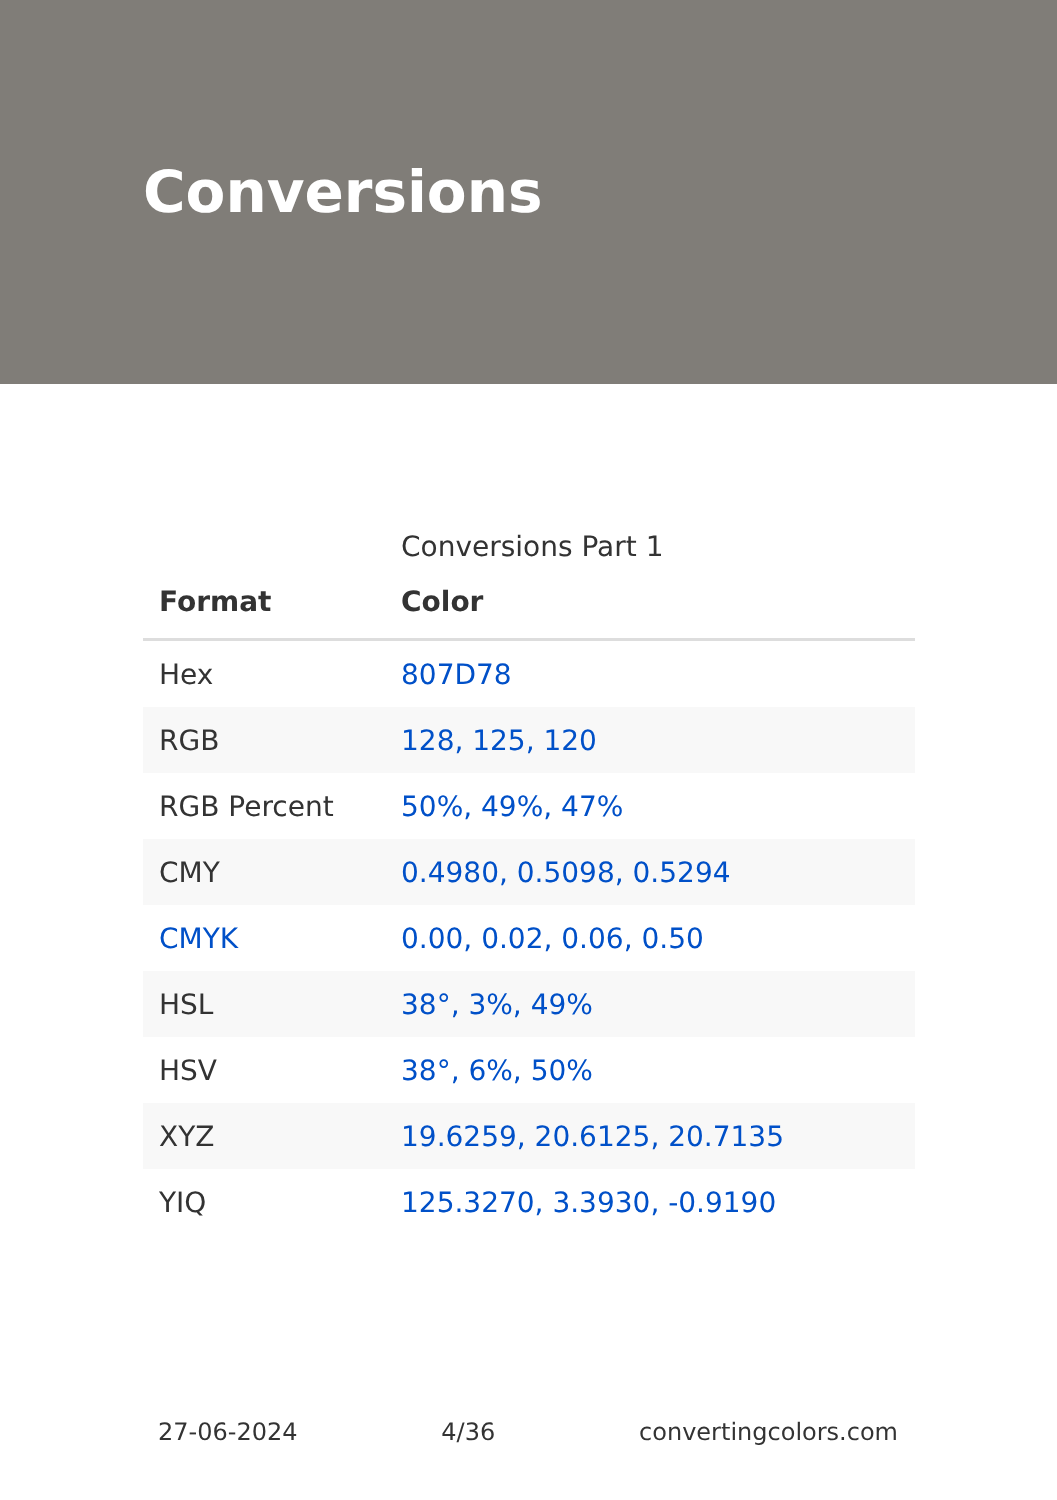Conversions
Conversions Part 1
| Format | Color |
| --- | --- |
| Hex | 807D78 |
| RGB | 128, 125, 120 |
| RGB Percent | 50%, 49%, 47% |
| CMY | 0.4980, 0.5098, 0.5294 |
| CMYK | 0.00, 0.02, 0.06, 0.50 |
| HSL | 38°, 3%, 49% |
| HSV | 38°, 6%, 50% |
| XYZ | 19.6259, 20.6125, 20.7135 |
| YIQ | 125.3270, 3.3930, -0.9190 |
27-06-2024 4/36 convertingcolors.com